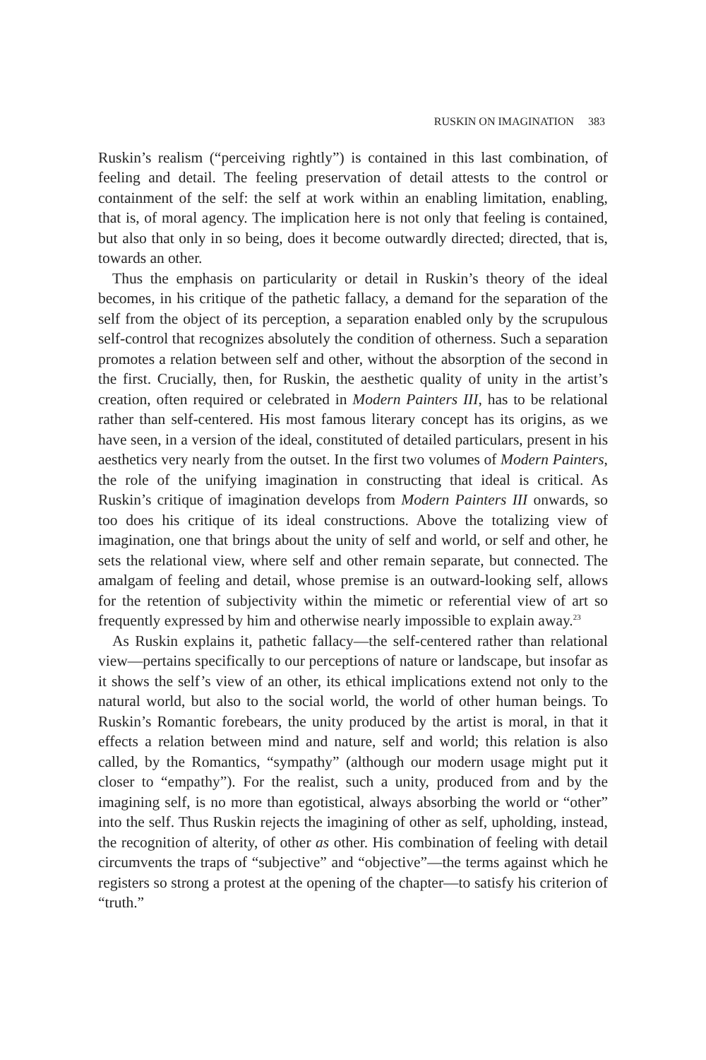RUSKIN ON IMAGINATION 383
Ruskin’s realism (“perceiving rightly”) is contained in this last combination, of feeling and detail. The feeling preservation of detail attests to the control or containment of the self: the self at work within an enabling limitation, enabling, that is, of moral agency. The implication here is not only that feeling is contained, but also that only in so being, does it become outwardly directed; directed, that is, towards an other.
Thus the emphasis on particularity or detail in Ruskin’s theory of the ideal becomes, in his critique of the pathetic fallacy, a demand for the separation of the self from the object of its perception, a separation enabled only by the scrupulous self-control that recognizes absolutely the condition of otherness. Such a separation promotes a relation between self and other, without the absorption of the second in the first. Crucially, then, for Ruskin, the aesthetic quality of unity in the artist’s creation, often required or celebrated in Modern Painters III, has to be relational rather than self-centered. His most famous literary concept has its origins, as we have seen, in a version of the ideal, constituted of detailed particulars, present in his aesthetics very nearly from the outset. In the first two volumes of Modern Painters, the role of the unifying imagination in constructing that ideal is critical. As Ruskin’s critique of imagination develops from Modern Painters III onwards, so too does his critique of its ideal constructions. Above the totalizing view of imagination, one that brings about the unity of self and world, or self and other, he sets the relational view, where self and other remain separate, but connected. The amalgam of feeling and detail, whose premise is an outward-looking self, allows for the retention of subjectivity within the mimetic or referential view of art so frequently expressed by him and otherwise nearly impossible to explain away.<sup>23</sup>
As Ruskin explains it, pathetic fallacy—the self-centered rather than relational view—pertains specifically to our perceptions of nature or landscape, but insofar as it shows the self’s view of an other, its ethical implications extend not only to the natural world, but also to the social world, the world of other human beings. To Ruskin’s Romantic forebears, the unity produced by the artist is moral, in that it effects a relation between mind and nature, self and world; this relation is also called, by the Romantics, “sympathy” (although our modern usage might put it closer to “empathy”). For the realist, such a unity, produced from and by the imagining self, is no more than egotistical, always absorbing the world or “other” into the self. Thus Ruskin rejects the imagining of other as self, upholding, instead, the recognition of alterity, of other as other. His combination of feeling with detail circumvents the traps of “subjective” and “objective”—the terms against which he registers so strong a protest at the opening of the chapter—to satisfy his criterion of “truth.”